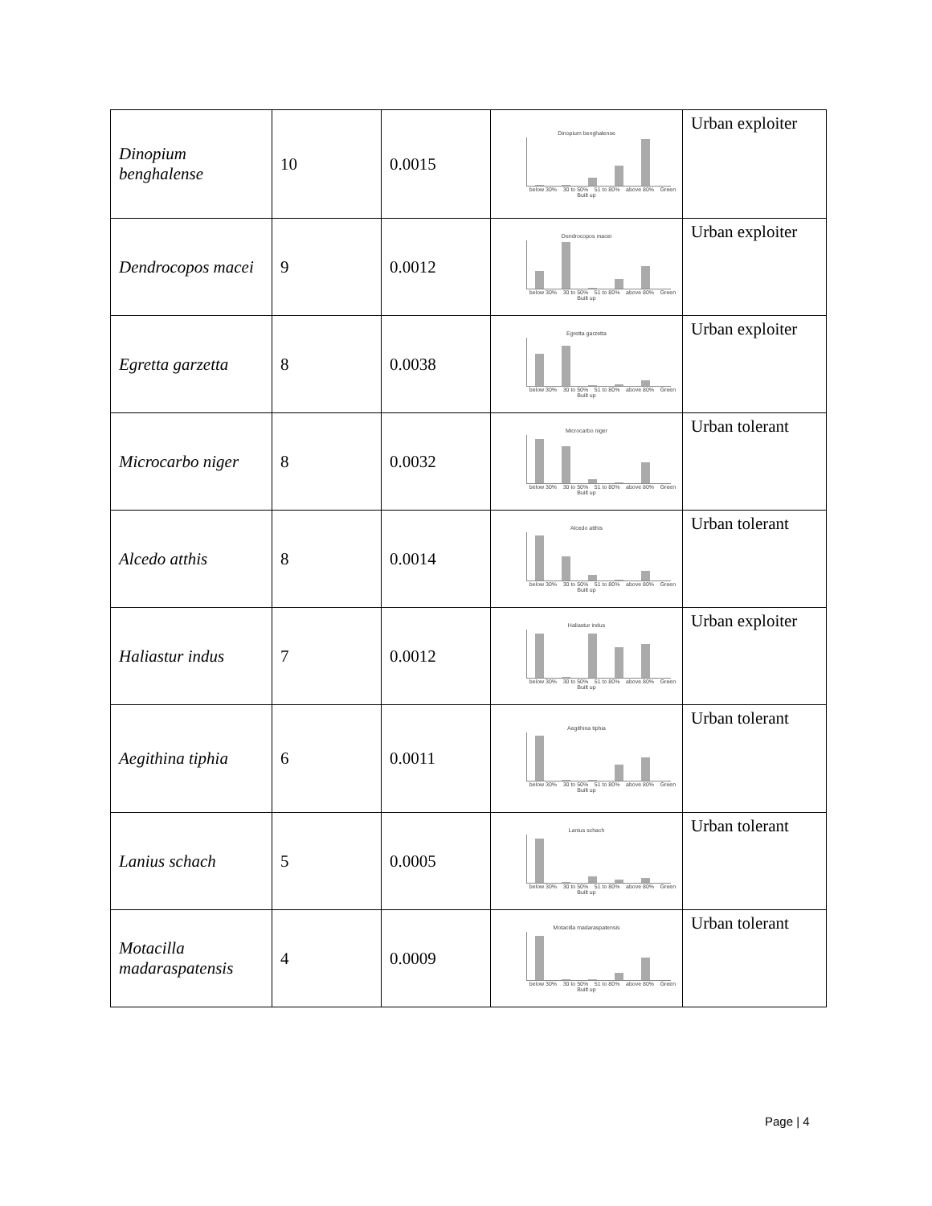| Dinopium benghalense | 10 | 0.0015 | Dinopium benghalense below 30% 30 to 50% 51 to 80% above 80% Green Built up | Urban exploiter |
| Dendrocopos macei | 9 | 0.0012 | Dendrocopos macei below 30% 30 to 50% 51 to 80% above 80% Green Built up | Urban exploiter |
| Egretta garzetta | 8 | 0.0038 | Egretta garzetta below 30% 30 to 50% 51 to 80% above 80% Green Built up | Urban exploiter |
| Microcarbo niger | 8 | 0.0032 | Microcarbo niger below 30% 30 to 50% 51 to 80% above 80% Green Built up | Urban tolerant |
| Alcedo atthis | 8 | 0.0014 | Alcedo atthis below 30% 30 to 50% 51 to 80% above 80% Green Built up | Urban tolerant |
| Haliastur indus | 7 | 0.0012 | Haliastur indus below 30% 30 to 50% 51 to 80% above 80% Green Built up | Urban exploiter |
| Aegithina tiphia | 6 | 0.0011 | Aegithina tiphia below 30% 30 to 50% 51 to 80% above 80% Green Built up | Urban tolerant |
| Lanius schach | 5 | 0.0005 | Lanius schach below 30% 30 to 50% 51 to 80% above 80% Green Built up | Urban tolerant |
| Motacilla madaraspatensis | 4 | 0.0009 | Motacilla madaraspatensis below 30% 30 to 50% 51 to 80% above 80% Green Built up | Urban tolerant |
Page | 4